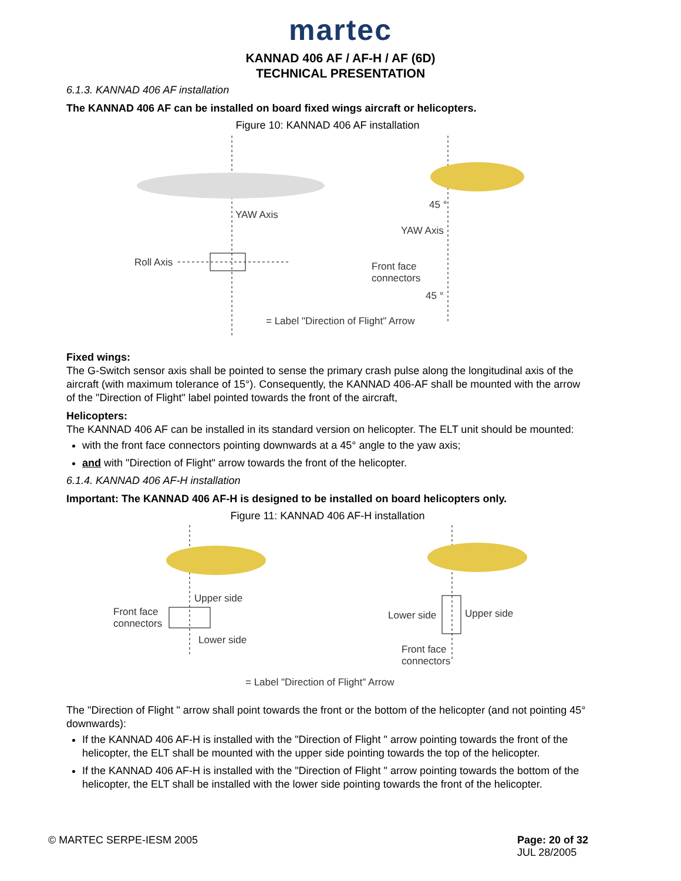martec
KANNAD 406 AF / AF-H / AF (6D)
TECHNICAL PRESENTATION
6.1.3. KANNAD 406 AF installation
The KANNAD 406 AF can be installed on board fixed wings aircraft or helicopters.
Figure 10: KANNAD 406 AF installation
YAW Axis
45 °
YAW Axis
Roll Axis Front face
connectors
45 °
= Label "Direction of Flight" Arrow
Fixed wings:
The G-Switch sensor axis shall be pointed to sense the primary crash pulse along the longitudinal axis of the aircraft (with maximum tolerance of 15°). Consequently, the KANNAD 406-AF shall be mounted with the arrow of the "Direction of Flight" label pointed towards the front of the aircraft,
Helicopters:
The KANNAD 406 AF can be installed in its standard version on helicopter. The ELT unit should be mounted:
with the front face connectors pointing downwards at a 45° angle to the yaw axis;
and with "Direction of Flight" arrow towards the front of the helicopter.
6.1.4. KANNAD 406 AF-H installation
Important: The KANNAD 406 AF-H is designed to be installed on board helicopters only.
Figure 11: KANNAD 406 AF-H installation
Upper side
Front face
connectors
Lower side
Lower side Upper side
Front face
connectors
= Label "Direction of Flight" Arrow
The "Direction of Flight " arrow shall point towards the front or the bottom of the helicopter (and not pointing 45° downwards):
If the KANNAD 406 AF-H is installed with the "Direction of Flight " arrow pointing towards the front of the helicopter, the ELT shall be mounted with the upper side pointing towards the top of the helicopter.
If the KANNAD 406 AF-H is installed with the "Direction of Flight " arrow pointing towards the bottom of the helicopter, the ELT shall be installed with the lower side pointing towards the front of the helicopter.
© MARTEC SERPE-IESM 2005 Page: 20 of 32
JUL 28/2005